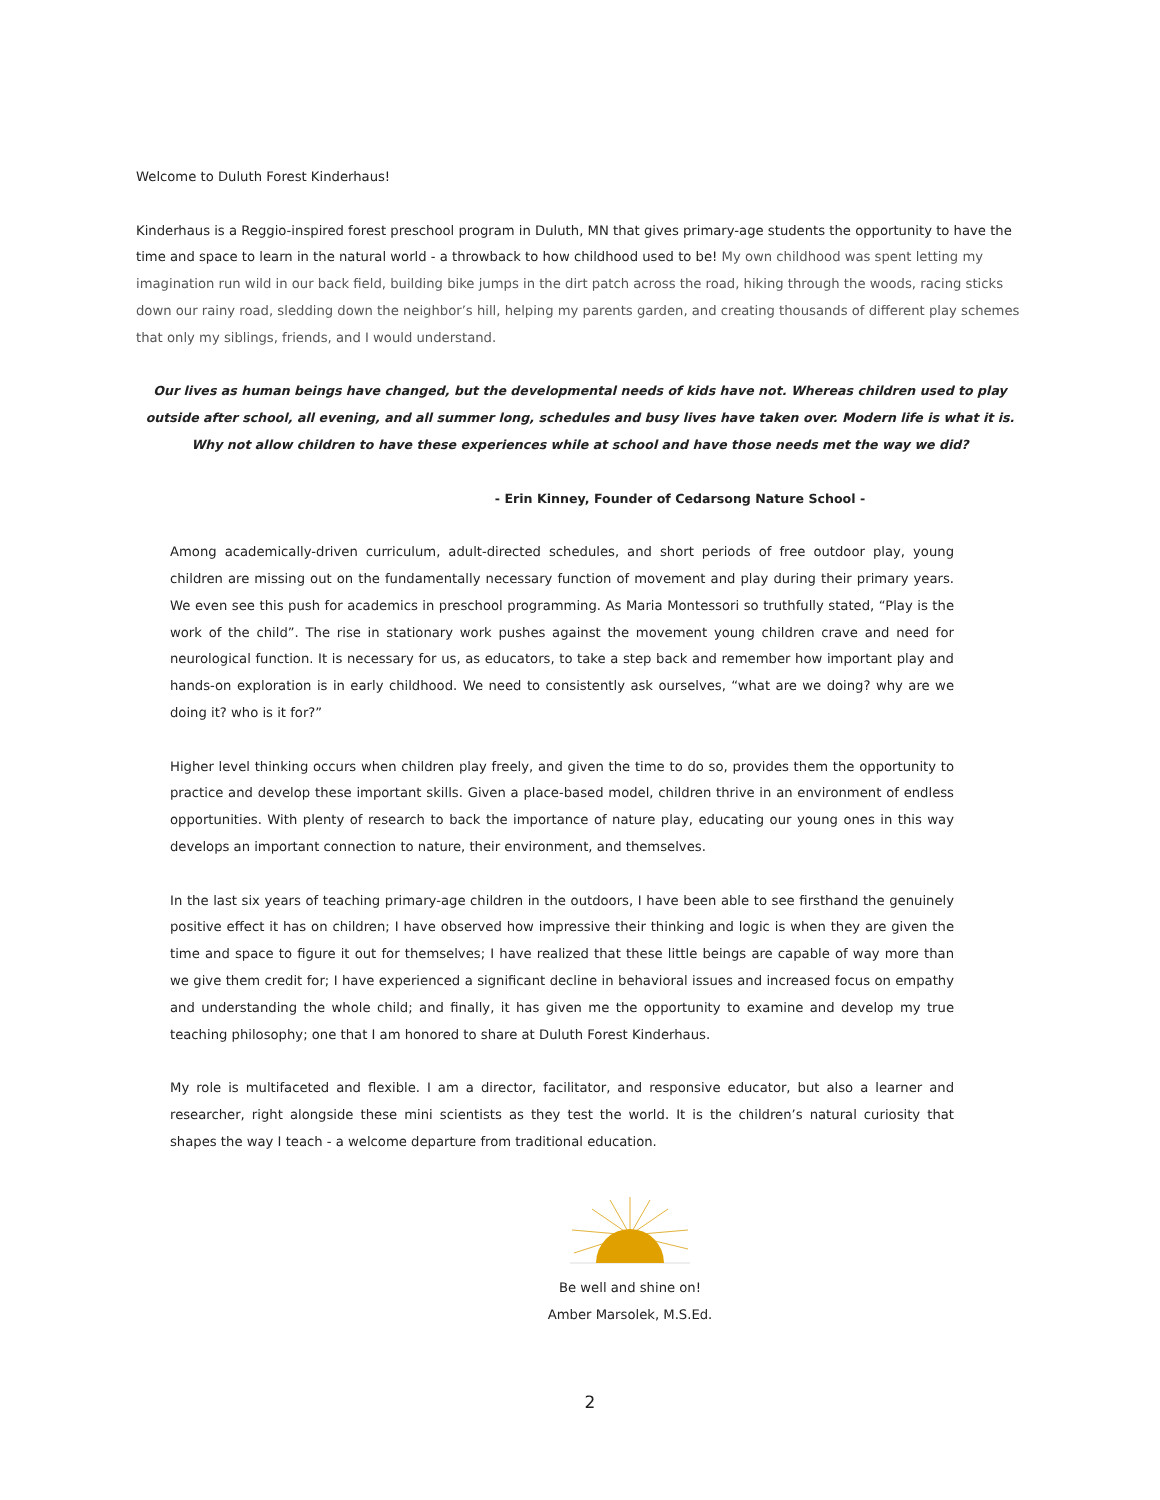Welcome to Duluth Forest Kinderhaus!
Kinderhaus is a Reggio-inspired forest preschool program in Duluth, MN that gives primary-age students the opportunity to have the time and space to learn in the natural world - a throwback to how childhood used to be! My own childhood was spent letting my imagination run wild in our back field, building bike jumps in the dirt patch across the road, hiking through the woods, racing sticks down our rainy road, sledding down the neighbor’s hill, helping my parents garden, and creating thousands of different play schemes that only my siblings, friends, and I would understand.
Our lives as human beings have changed, but the developmental needs of kids have not. Whereas children used to play outside after school, all evening, and all summer long, schedules and busy lives have taken over. Modern life is what it is. Why not allow children to have these experiences while at school and have those needs met the way we did?
- Erin Kinney, Founder of Cedarsong Nature School -
Among academically-driven curriculum, adult-directed schedules, and short periods of free outdoor play, young children are missing out on the fundamentally necessary function of movement and play during their primary years. We even see this push for academics in preschool programming. As Maria Montessori so truthfully stated, “Play is the work of the child”. The rise in stationary work pushes against the movement young children crave and need for neurological function. It is necessary for us, as educators, to take a step back and remember how important play and hands-on exploration is in early childhood. We need to consistently ask ourselves, “what are we doing? why are we doing it? who is it for?”
Higher level thinking occurs when children play freely, and given the time to do so, provides them the opportunity to practice and develop these important skills. Given a place-based model, children thrive in an environment of endless opportunities. With plenty of research to back the importance of nature play, educating our young ones in this way develops an important connection to nature, their environment, and themselves.
In the last six years of teaching primary-age children in the outdoors, I have been able to see firsthand the genuinely positive effect it has on children; I have observed how impressive their thinking and logic is when they are given the time and space to figure it out for themselves; I have realized that these little beings are capable of way more than we give them credit for; I have experienced a significant decline in behavioral issues and increased focus on empathy and understanding the whole child; and finally, it has given me the opportunity to examine and develop my true teaching philosophy; one that I am honored to share at Duluth Forest Kinderhaus.
My role is multifaceted and flexible. I am a director, facilitator, and responsive educator, but also a learner and researcher, right alongside these mini scientists as they test the world. It is the children’s natural curiosity that shapes the way I teach - a welcome departure from traditional education.
Be well and shine on!
Amber Marsolek, M.S.Ed.
2